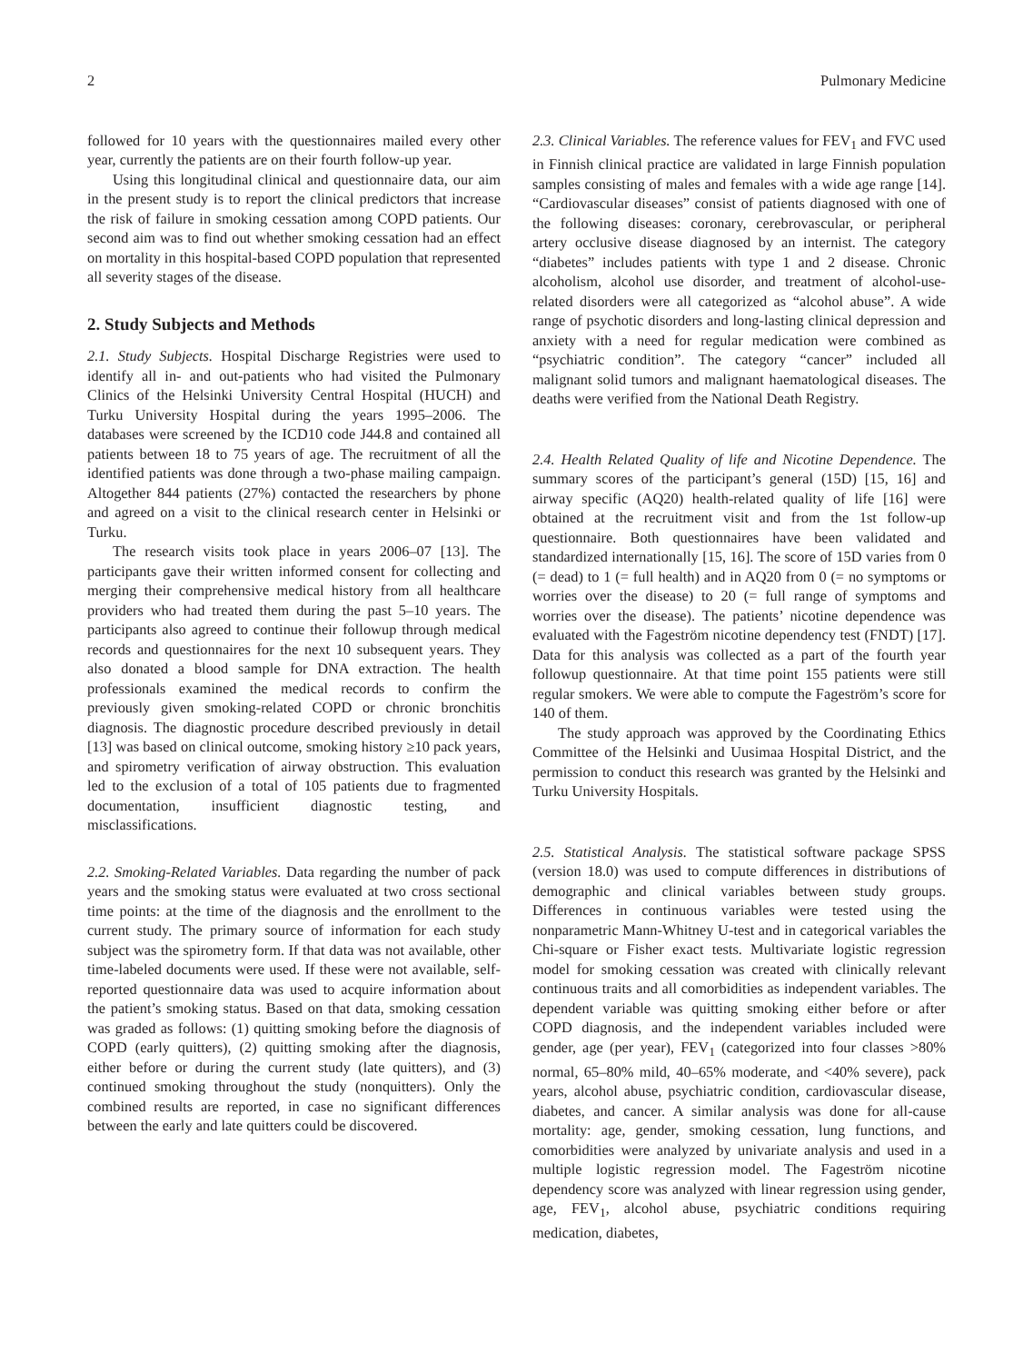2 Pulmonary Medicine
followed for 10 years with the questionnaires mailed every other year, currently the patients are on their fourth follow-up year.
Using this longitudinal clinical and questionnaire data, our aim in the present study is to report the clinical predictors that increase the risk of failure in smoking cessation among COPD patients. Our second aim was to find out whether smoking cessation had an effect on mortality in this hospital-based COPD population that represented all severity stages of the disease.
2. Study Subjects and Methods
2.1. Study Subjects. Hospital Discharge Registries were used to identify all in- and out-patients who had visited the Pulmonary Clinics of the Helsinki University Central Hospital (HUCH) and Turku University Hospital during the years 1995–2006. The databases were screened by the ICD10 code J44.8 and contained all patients between 18 to 75 years of age. The recruitment of all the identified patients was done through a two-phase mailing campaign. Altogether 844 patients (27%) contacted the researchers by phone and agreed on a visit to the clinical research center in Helsinki or Turku.
The research visits took place in years 2006–07 [13]. The participants gave their written informed consent for collecting and merging their comprehensive medical history from all healthcare providers who had treated them during the past 5–10 years. The participants also agreed to continue their followup through medical records and questionnaires for the next 10 subsequent years. They also donated a blood sample for DNA extraction. The health professionals examined the medical records to confirm the previously given smoking-related COPD or chronic bronchitis diagnosis. The diagnostic procedure described previously in detail [13] was based on clinical outcome, smoking history ≥10 pack years, and spirometry verification of airway obstruction. This evaluation led to the exclusion of a total of 105 patients due to fragmented documentation, insufficient diagnostic testing, and misclassifications.
2.2. Smoking-Related Variables. Data regarding the number of pack years and the smoking status were evaluated at two cross sectional time points: at the time of the diagnosis and the enrollment to the current study. The primary source of information for each study subject was the spirometry form. If that data was not available, other time-labeled documents were used. If these were not available, self-reported questionnaire data was used to acquire information about the patient’s smoking status. Based on that data, smoking cessation was graded as follows: (1) quitting smoking before the diagnosis of COPD (early quitters), (2) quitting smoking after the diagnosis, either before or during the current study (late quitters), and (3) continued smoking throughout the study (nonquitters). Only the combined results are reported, in case no significant differences between the early and late quitters could be discovered.
2.3. Clinical Variables. The reference values for FEV<sub>1</sub> and FVC used in Finnish clinical practice are validated in large Finnish population samples consisting of males and females with a wide age range [14]. “Cardiovascular diseases” consist of patients diagnosed with one of the following diseases: coronary, cerebrovascular, or peripheral artery occlusive disease diagnosed by an internist. The category “diabetes” includes patients with type 1 and 2 disease. Chronic alcoholism, alcohol use disorder, and treatment of alcohol-use-related disorders were all categorized as “alcohol abuse”. A wide range of psychotic disorders and long-lasting clinical depression and anxiety with a need for regular medication were combined as “psychiatric condition”. The category “cancer” included all malignant solid tumors and malignant haematological diseases. The deaths were verified from the National Death Registry.
2.4. Health Related Quality of life and Nicotine Dependence. The summary scores of the participant’s general (15D) [15, 16] and airway specific (AQ20) health-related quality of life [16] were obtained at the recruitment visit and from the 1st follow-up questionnaire. Both questionnaires have been validated and standardized internationally [15, 16]. The score of 15D varies from 0 (= dead) to 1 (= full health) and in AQ20 from 0 (= no symptoms or worries over the disease) to 20 (= full range of symptoms and worries over the disease). The patients’ nicotine dependence was evaluated with the Fageström nicotine dependency test (FNDT) [17]. Data for this analysis was collected as a part of the fourth year followup questionnaire. At that time point 155 patients were still regular smokers. We were able to compute the Fageström’s score for 140 of them.
The study approach was approved by the Coordinating Ethics Committee of the Helsinki and Uusimaa Hospital District, and the permission to conduct this research was granted by the Helsinki and Turku University Hospitals.
2.5. Statistical Analysis. The statistical software package SPSS (version 18.0) was used to compute differences in distributions of demographic and clinical variables between study groups. Differences in continuous variables were tested using the nonparametric Mann-Whitney U-test and in categorical variables the Chi-square or Fisher exact tests. Multivariate logistic regression model for smoking cessation was created with clinically relevant continuous traits and all comorbidities as independent variables. The dependent variable was quitting smoking either before or after COPD diagnosis, and the independent variables included were gender, age (per year), FEV<sub>1</sub> (categorized into four classes >80% normal, 65–80% mild, 40–65% moderate, and <40% severe), pack years, alcohol abuse, psychiatric condition, cardiovascular disease, diabetes, and cancer. A similar analysis was done for all-cause mortality: age, gender, smoking cessation, lung functions, and comorbidities were analyzed by univariate analysis and used in a multiple logistic regression model. The Fageström nicotine dependency score was analyzed with linear regression using gender, age, FEV<sub>1</sub>, alcohol abuse, psychiatric conditions requiring medication, diabetes,